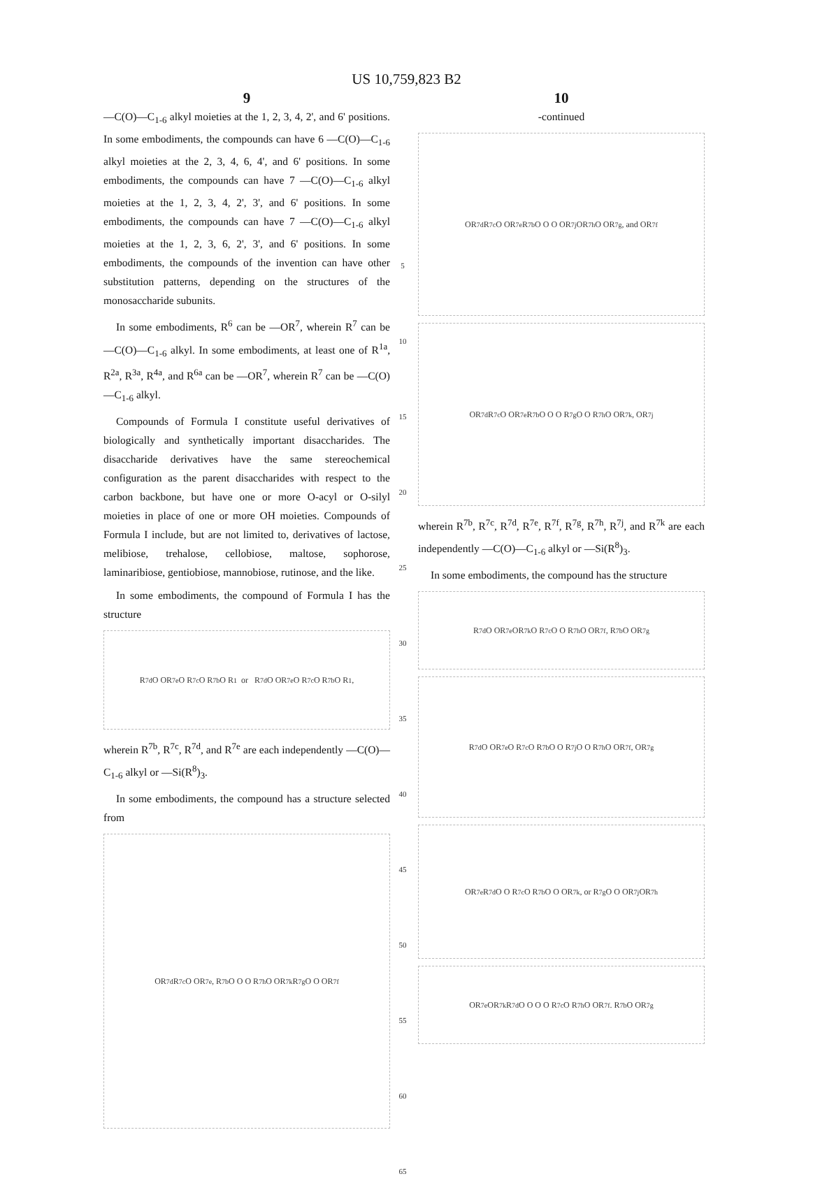US 10,759,823 B2
9
—C(O)—C<sub>1-6</sub> alkyl moieties at the 1, 2, 3, 4, 2', and 6' positions. In some embodiments, the compounds can have 6 —C(O)—C<sub>1-6</sub> alkyl moieties at the 2, 3, 4, 6, 4', and 6' positions. In some embodiments, the compounds can have 7 —C(O)—C<sub>1-6</sub> alkyl moieties at the 1, 2, 3, 4, 2', 3', and 6' positions. In some embodiments, the compounds can have 7 —C(O)—C<sub>1-6</sub> alkyl moieties at the 1, 2, 3, 6, 2', 3', and 6' positions. In some embodiments, the compounds of the invention can have other substitution patterns, depending on the structures of the monosaccharide subunits.
In some embodiments, R<sup>6</sup> can be —OR<sup>7</sup>, wherein R<sup>7</sup> can be —C(O)—C<sub>1-6</sub> alkyl. In some embodiments, at least one of R<sup>1a</sup>, R<sup>2a</sup>, R<sup>3a</sup>, R<sup>4a</sup>, and R<sup>6a</sup> can be —OR<sup>7</sup>, wherein R<sup>7</sup> can be —C(O)—C<sub>1-6</sub> alkyl.
Compounds of Formula I constitute useful derivatives of biologically and synthetically important disaccharides. The disaccharide derivatives have the same stereochemical configuration as the parent disaccharides with respect to the carbon backbone, but have one or more O-acyl or O-silyl moieties in place of one or more OH moieties. Compounds of Formula I include, but are not limited to, derivatives of lactose, melibiose, trehalose, cellobiose, maltose, sophorose, laminaribiose, gentiobiose, mannobiose, rutinose, and the like.
In some embodiments, the compound of Formula I has the structure
R<sup>7d</sup>O OR<sup>7e</sup> O R<sup>7c</sup>O R<sup>7b</sup>O R<sup>1</sup> or R<sup>7d</sup>O OR<sup>7e</sup> O R<sup>7c</sup>O R<sup>7b</sup>O R<sup>1</sup>,
wherein R<sup>7b</sup>, R<sup>7c</sup>, R<sup>7d</sup>, and R<sup>7e</sup> are each independently —C(O)—C<sub>1-6</sub> alkyl or —Si(R<sup>8</sup>)<sub>3</sub>.
In some embodiments, the compound has a structure selected from
OR<sup>7d</sup> R<sup>7c</sup>O OR<sup>7e</sup>, R<sup>7b</sup>O O O R<sup>7h</sup>O OR<sup>7k</sup> R<sup>7g</sup>O O OR<sup>7f</sup>
5
10
15
20
25
30
35
40
45
50
55
60
65
10
-continued
OR<sup>7d</sup> R<sup>7c</sup>O OR<sup>7e</sup> R<sup>7b</sup>O O O OR<sup>7j</sup> OR<sup>7h</sup> O OR<sup>7g</sup>, and OR<sup>7f</sup>
OR<sup>7d</sup> R<sup>7c</sup>O OR<sup>7e</sup> R<sup>7b</sup>O O O R<sup>7g</sup>O O R<sup>7h</sup>O OR<sup>7k</sup>, OR<sup>7j</sup>
wherein R<sup>7b</sup>, R<sup>7c</sup>, R<sup>7d</sup>, R<sup>7e</sup>, R<sup>7f</sup>, R<sup>7g</sup>, R<sup>7h</sup>, R<sup>7j</sup>, and R<sup>7k</sup> are each independently —C(O)—C<sub>1-6</sub> alkyl or —Si(R<sup>8</sup>)<sub>3</sub>.
In some embodiments, the compound has the structure
R<sup>7d</sup>O OR<sup>7e</sup> OR<sup>7k</sup> O R<sup>7c</sup>O O R<sup>7h</sup>O OR<sup>7f</sup>, R<sup>7b</sup>O OR<sup>7g</sup>
R<sup>7d</sup>O OR<sup>7e</sup> O R<sup>7c</sup>O R<sup>7b</sup>O O R<sup>7j</sup>O O R<sup>7h</sup>O OR<sup>7f</sup>, OR<sup>7g</sup>
OR<sup>7e</sup> R<sup>7d</sup>O O R<sup>7c</sup>O R<sup>7b</sup>O O OR<sup>7k</sup>, or R<sup>7g</sup>O O OR<sup>7j</sup> OR<sup>7h</sup>
OR<sup>7e</sup> OR<sup>7k</sup> R<sup>7d</sup>O O O O R<sup>7c</sup>O R<sup>7h</sup>O OR<sup>7f</sup>. R<sup>7b</sup>O OR<sup>7g</sup>